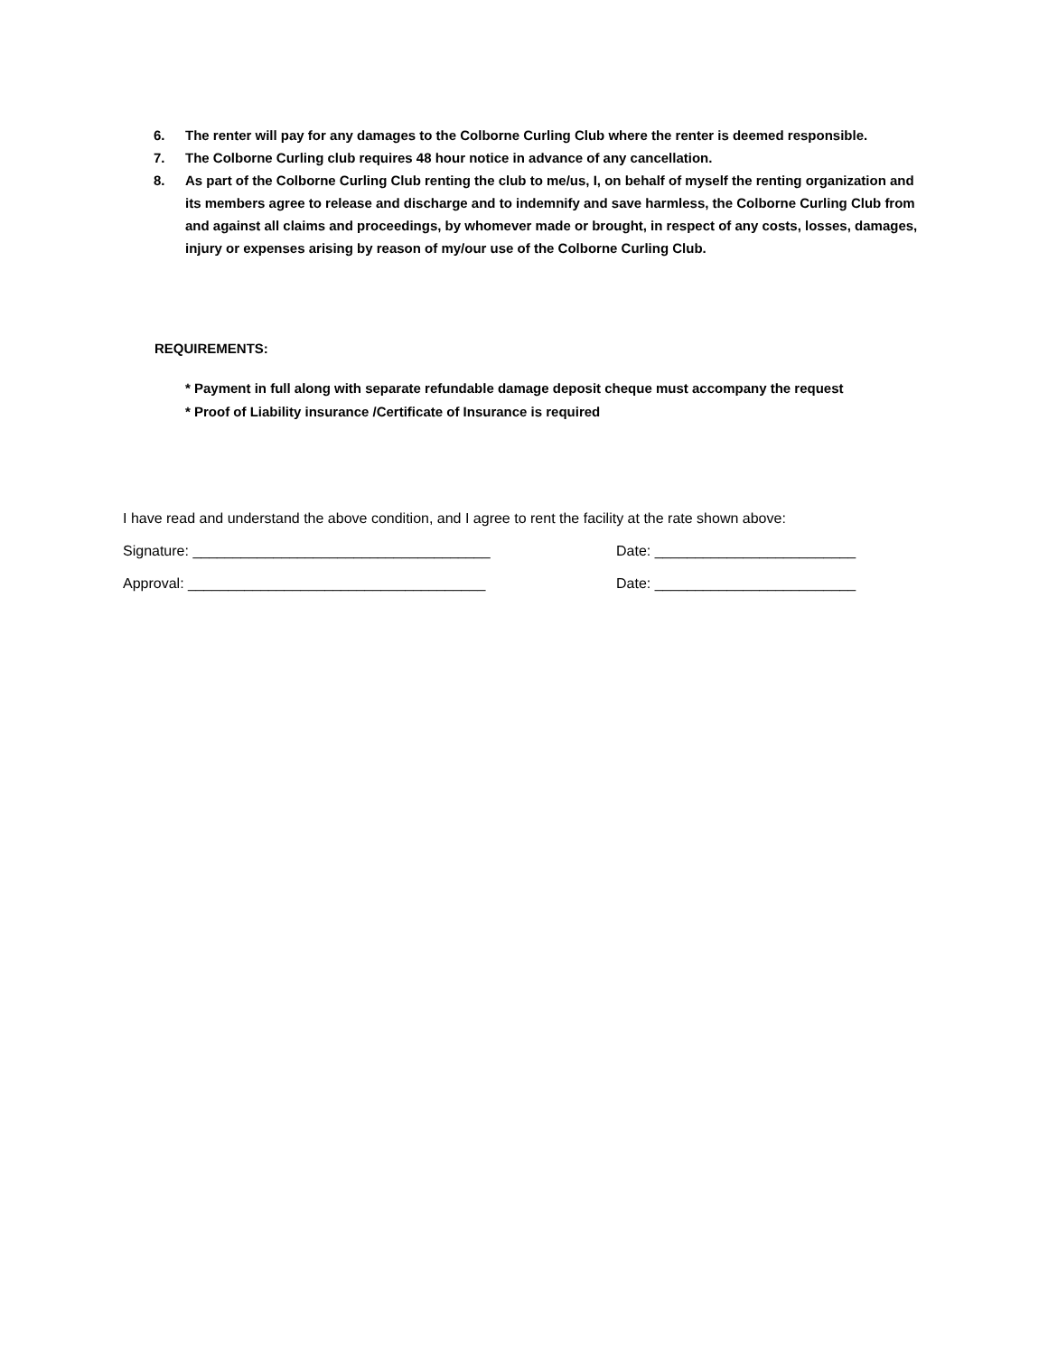6. The renter will pay for any damages to the Colborne Curling Club where the renter is deemed responsible.
7. The Colborne Curling club requires 48 hour notice in advance of any cancellation.
8. As part of the Colborne Curling Club renting the club to me/us, I, on behalf of myself the renting organization and its members agree to release and discharge and to indemnify and save harmless, the Colborne Curling Club from and against all claims and proceedings, by whomever made or brought, in respect of any costs, losses, damages, injury or expenses arising by reason of my/our use of the Colborne Curling Club.
REQUIREMENTS:
* Payment in full along with separate refundable damage deposit cheque must accompany the request
* Proof of Liability insurance /Certificate of Insurance is required
I have read and understand the above condition, and I agree to rent the facility at the rate shown above:
Signature: _____________________________________ Date: _________________________
Approval: _____________________________________ Date: _________________________